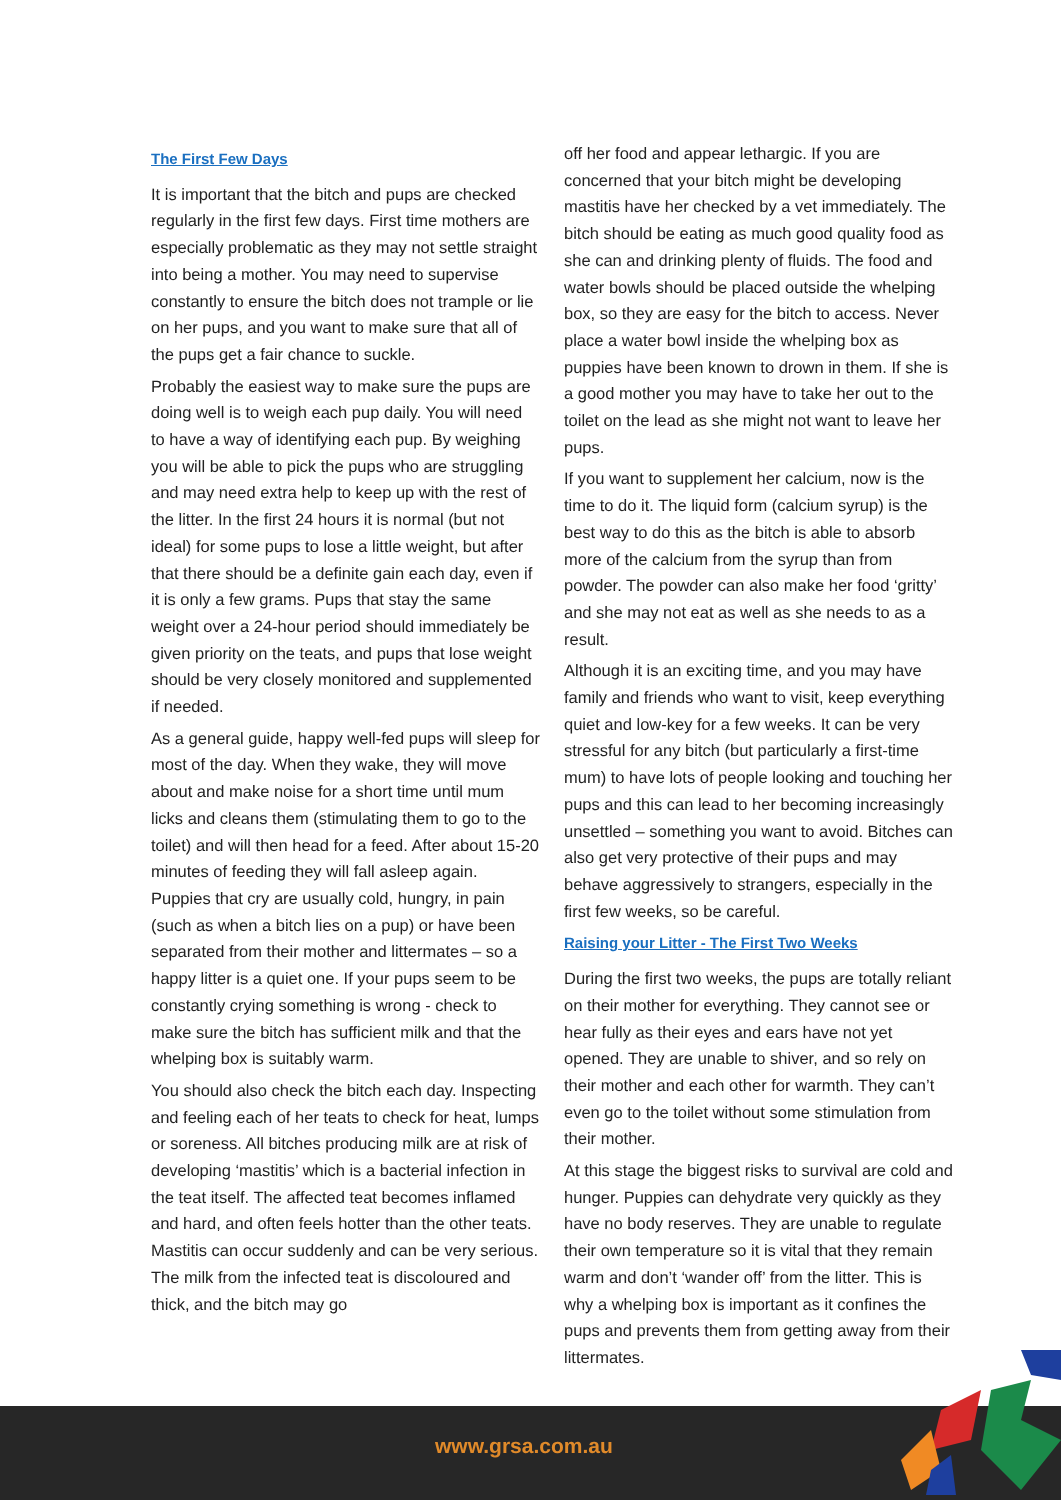The First Few Days
It is important that the bitch and pups are checked regularly in the first few days. First time mothers are especially problematic as they may not settle straight into being a mother. You may need to supervise constantly to ensure the bitch does not trample or lie on her pups, and you want to make sure that all of the pups get a fair chance to suckle.
Probably the easiest way to make sure the pups are doing well is to weigh each pup daily. You will need to have a way of identifying each pup. By weighing you will be able to pick the pups who are struggling and may need extra help to keep up with the rest of the litter. In the first 24 hours it is normal (but not ideal) for some pups to lose a little weight, but after that there should be a definite gain each day, even if it is only a few grams. Pups that stay the same weight over a 24-hour period should immediately be given priority on the teats, and pups that lose weight should be very closely monitored and supplemented if needed.
As a general guide, happy well-fed pups will sleep for most of the day. When they wake, they will move about and make noise for a short time until mum licks and cleans them (stimulating them to go to the toilet) and will then head for a feed. After about 15-20 minutes of feeding they will fall asleep again. Puppies that cry are usually cold, hungry, in pain (such as when a bitch lies on a pup) or have been separated from their mother and littermates – so a happy litter is a quiet one. If your pups seem to be constantly crying something is wrong - check to make sure the bitch has sufficient milk and that the whelping box is suitably warm.
You should also check the bitch each day. Inspecting and feeling each of her teats to check for heat, lumps or soreness. All bitches producing milk are at risk of developing ‘mastitis’ which is a bacterial infection in the teat itself. The affected teat becomes inflamed and hard, and often feels hotter than the other teats. Mastitis can occur suddenly and can be very serious. The milk from the infected teat is discoloured and thick, and the bitch may go
off her food and appear lethargic. If you are concerned that your bitch might be developing mastitis have her checked by a vet immediately. The bitch should be eating as much good quality food as she can and drinking plenty of fluids. The food and water bowls should be placed outside the whelping box, so they are easy for the bitch to access. Never place a water bowl inside the whelping box as puppies have been known to drown in them. If she is a good mother you may have to take her out to the toilet on the lead as she might not want to leave her pups.
If you want to supplement her calcium, now is the time to do it. The liquid form (calcium syrup) is the best way to do this as the bitch is able to absorb more of the calcium from the syrup than from powder. The powder can also make her food ‘gritty’ and she may not eat as well as she needs to as a result.
Although it is an exciting time, and you may have family and friends who want to visit, keep everything quiet and low-key for a few weeks. It can be very stressful for any bitch (but particularly a first-time mum) to have lots of people looking and touching her pups and this can lead to her becoming increasingly unsettled – something you want to avoid. Bitches can also get very protective of their pups and may behave aggressively to strangers, especially in the first few weeks, so be careful.
Raising your Litter - The First Two Weeks
During the first two weeks, the pups are totally reliant on their mother for everything. They cannot see or hear fully as their eyes and ears have not yet opened. They are unable to shiver, and so rely on their mother and each other for warmth. They can’t even go to the toilet without some stimulation from their mother.
At this stage the biggest risks to survival are cold and hunger. Puppies can dehydrate very quickly as they have no body reserves. They are unable to regulate their own temperature so it is vital that they remain warm and don’t ‘wander off’ from the litter. This is why a whelping box is important as it confines the pups and prevents them from getting away from their littermates.
www.grsa.com.au